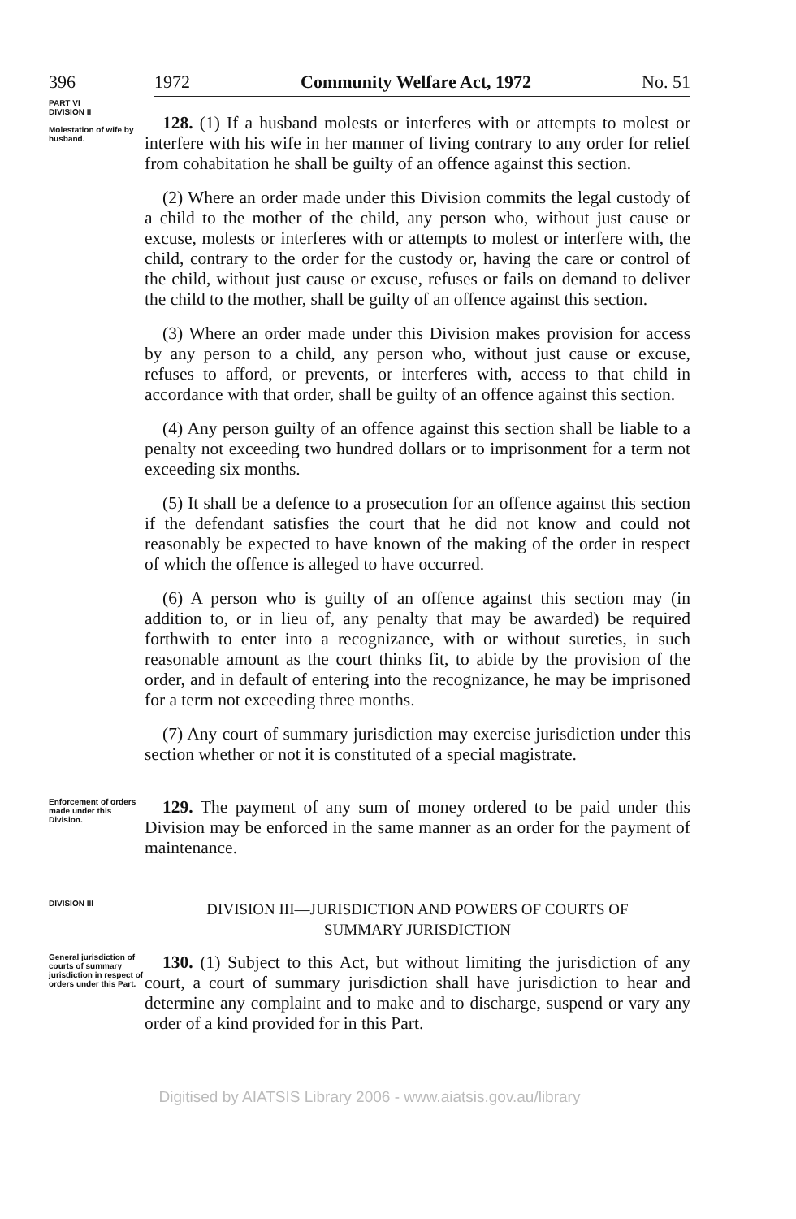396 1972 Community Welfare Act, 1972 No. 51
PART VI
DIVISION II
Molestation of wife by husband.
128. (1) If a husband molests or interferes with or attempts to molest or interfere with his wife in her manner of living contrary to any order for relief from cohabitation he shall be guilty of an offence against this section.
(2) Where an order made under this Division commits the legal custody of a child to the mother of the child, any person who, without just cause or excuse, molests or interferes with or attempts to molest or interfere with, the child, contrary to the order for the custody or, having the care or control of the child, without just cause or excuse, refuses or fails on demand to deliver the child to the mother, shall be guilty of an offence against this section.
(3) Where an order made under this Division makes provision for access by any person to a child, any person who, without just cause or excuse, refuses to afford, or prevents, or interferes with, access to that child in accordance with that order, shall be guilty of an offence against this section.
(4) Any person guilty of an offence against this section shall be liable to a penalty not exceeding two hundred dollars or to imprisonment for a term not exceeding six months.
(5) It shall be a defence to a prosecution for an offence against this section if the defendant satisfies the court that he did not know and could not reasonably be expected to have known of the making of the order in respect of which the offence is alleged to have occurred.
(6) A person who is guilty of an offence against this section may (in addition to, or in lieu of, any penalty that may be awarded) be required forthwith to enter into a recognizance, with or without sureties, in such reasonable amount as the court thinks fit, to abide by the provision of the order, and in default of entering into the recognizance, he may be imprisoned for a term not exceeding three months.
(7) Any court of summary jurisdiction may exercise jurisdiction under this section whether or not it is constituted of a special magistrate.
Enforcement of orders made under this Division.
129. The payment of any sum of money ordered to be paid under this Division may be enforced in the same manner as an order for the payment of maintenance.
DIVISION III
DIVISION III—JURISDICTION AND POWERS OF COURTS OF
SUMMARY JURISDICTION
General jurisdiction of courts of summary jurisdiction in respect of orders under this Part.
130. (1) Subject to this Act, but without limiting the jurisdiction of any court, a court of summary jurisdiction shall have jurisdiction to hear and determine any complaint and to make and to discharge, suspend or vary any order of a kind provided for in this Part.
Digitised by AIATSIS Library 2006 - www.aiatsis.gov.au/library